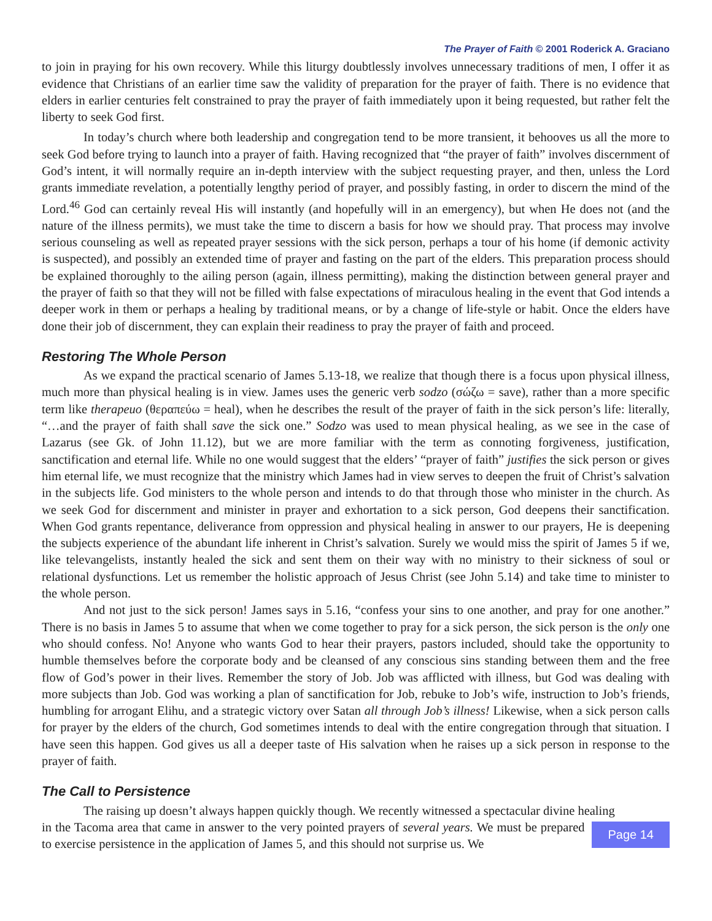The Prayer of Faith © 2001 Roderick A. Graciano
to join in praying for his own recovery. While this liturgy doubtlessly involves unnecessary traditions of men, I offer it as evidence that Christians of an earlier time saw the validity of preparation for the prayer of faith. There is no evidence that elders in earlier centuries felt constrained to pray the prayer of faith immediately upon it being requested, but rather felt the liberty to seek God first.
In today’s church where both leadership and congregation tend to be more transient, it behooves us all the more to seek God before trying to launch into a prayer of faith. Having recognized that “the prayer of faith” involves discernment of God’s intent, it will normally require an in-depth interview with the subject requesting prayer, and then, unless the Lord grants immediate revelation, a potentially lengthy period of prayer, and possibly fasting, in order to discern the mind of the Lord.<sup>46</sup> God can certainly reveal His will instantly (and hopefully will in an emergency), but when He does not (and the nature of the illness permits), we must take the time to discern a basis for how we should pray. That process may involve serious counseling as well as repeated prayer sessions with the sick person, perhaps a tour of his home (if demonic activity is suspected), and possibly an extended time of prayer and fasting on the part of the elders. This preparation process should be explained thoroughly to the ailing person (again, illness permitting), making the distinction between general prayer and the prayer of faith so that they will not be filled with false expectations of miraculous healing in the event that God intends a deeper work in them or perhaps a healing by traditional means, or by a change of life-style or habit. Once the elders have done their job of discernment, they can explain their readiness to pray the prayer of faith and proceed.
Restoring The Whole Person
As we expand the practical scenario of James 5.13-18, we realize that though there is a focus upon physical illness, much more than physical healing is in view. James uses the generic verb sodzo (σώζω = save), rather than a more specific term like therapeuo (θεραπεύω = heal), when he describes the result of the prayer of faith in the sick person’s life: literally, “…and the prayer of faith shall save the sick one.” Sodzo was used to mean physical healing, as we see in the case of Lazarus (see Gk. of John 11.12), but we are more familiar with the term as connoting forgiveness, justification, sanctification and eternal life. While no one would suggest that the elders’ “prayer of faith” justifies the sick person or gives him eternal life, we must recognize that the ministry which James had in view serves to deepen the fruit of Christ’s salvation in the subjects life. God ministers to the whole person and intends to do that through those who minister in the church. As we seek God for discernment and minister in prayer and exhortation to a sick person, God deepens their sanctification. When God grants repentance, deliverance from oppression and physical healing in answer to our prayers, He is deepening the subjects experience of the abundant life inherent in Christ’s salvation. Surely we would miss the spirit of James 5 if we, like televangelists, instantly healed the sick and sent them on their way with no ministry to their sickness of soul or relational dysfunctions. Let us remember the holistic approach of Jesus Christ (see John 5.14) and take time to minister to the whole person.
And not just to the sick person! James says in 5.16, “confess your sins to one another, and pray for one another.” There is no basis in James 5 to assume that when we come together to pray for a sick person, the sick person is the only one who should confess. No! Anyone who wants God to hear their prayers, pastors included, should take the opportunity to humble themselves before the corporate body and be cleansed of any conscious sins standing between them and the free flow of God’s power in their lives. Remember the story of Job. Job was afflicted with illness, but God was dealing with more subjects than Job. God was working a plan of sanctification for Job, rebuke to Job’s wife, instruction to Job’s friends, humbling for arrogant Elihu, and a strategic victory over Satan all through Job’s illness! Likewise, when a sick person calls for prayer by the elders of the church, God sometimes intends to deal with the entire congregation through that situation. I have seen this happen. God gives us all a deeper taste of His salvation when he raises up a sick person in response to the prayer of faith.
The Call to Persistence
The raising up doesn’t always happen quickly though. We recently witnessed a spectacular divine healing
in the Tacoma area that came in answer to the very pointed prayers of several years. We must be prepared to exercise persistence in the application of James 5, and this should not surprise us. We
Page 14